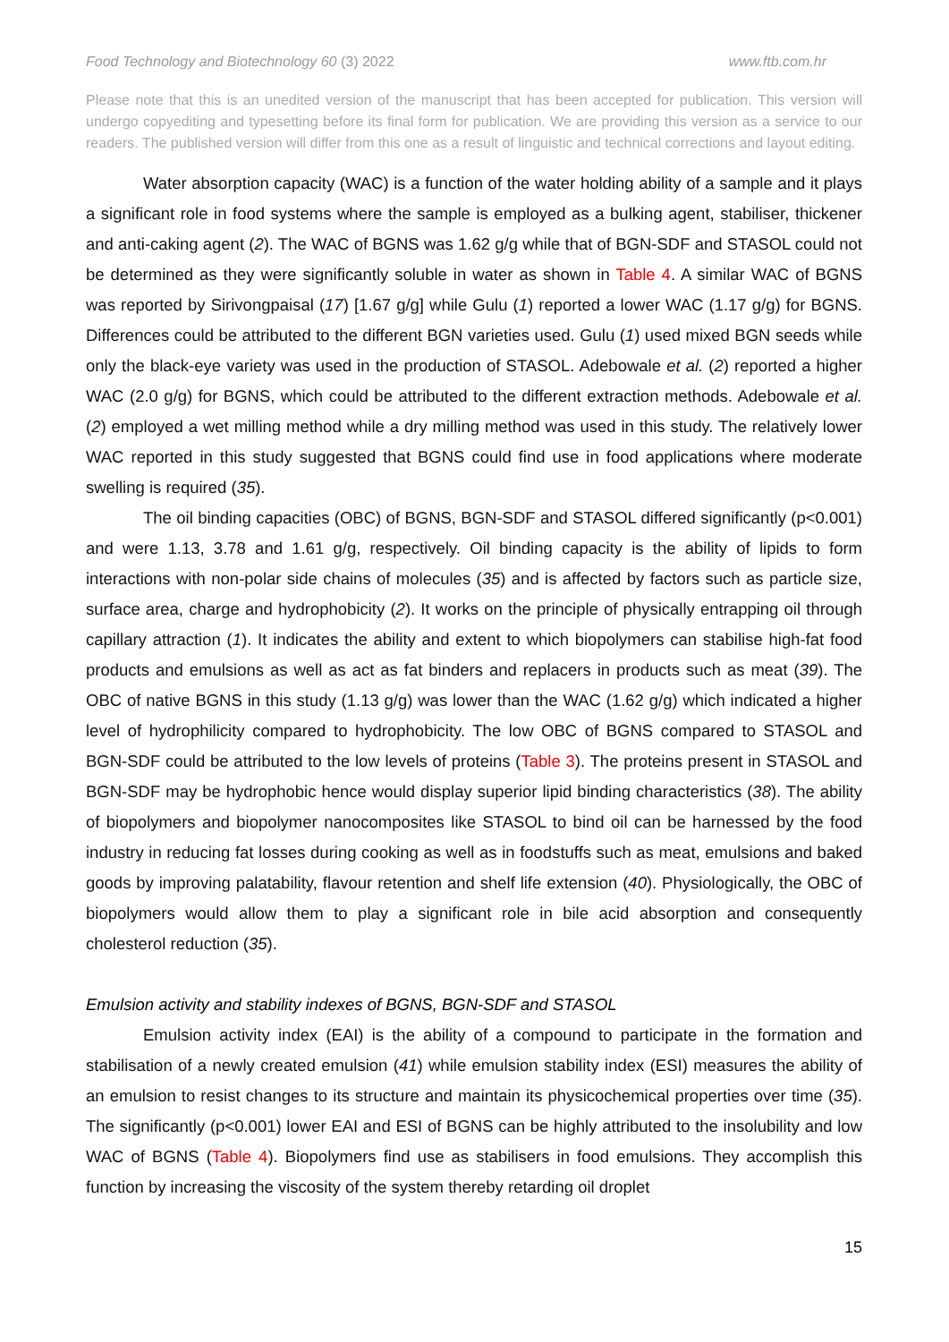Food Technology and Biotechnology 60 (3) 2022 www.ftb.com.hr
Please note that this is an unedited version of the manuscript that has been accepted for publication. This version will undergo copyediting and typesetting before its final form for publication. We are providing this version as a service to our readers. The published version will differ from this one as a result of linguistic and technical corrections and layout editing.
Water absorption capacity (WAC) is a function of the water holding ability of a sample and it plays a significant role in food systems where the sample is employed as a bulking agent, stabiliser, thickener and anti-caking agent (2). The WAC of BGNS was 1.62 g/g while that of BGN-SDF and STASOL could not be determined as they were significantly soluble in water as shown in Table 4. A similar WAC of BGNS was reported by Sirivongpaisal (17) [1.67 g/g] while Gulu (1) reported a lower WAC (1.17 g/g) for BGNS. Differences could be attributed to the different BGN varieties used. Gulu (1) used mixed BGN seeds while only the black-eye variety was used in the production of STASOL. Adebowale et al. (2) reported a higher WAC (2.0 g/g) for BGNS, which could be attributed to the different extraction methods. Adebowale et al. (2) employed a wet milling method while a dry milling method was used in this study. The relatively lower WAC reported in this study suggested that BGNS could find use in food applications where moderate swelling is required (35).
The oil binding capacities (OBC) of BGNS, BGN-SDF and STASOL differed significantly (p<0.001) and were 1.13, 3.78 and 1.61 g/g, respectively. Oil binding capacity is the ability of lipids to form interactions with non-polar side chains of molecules (35) and is affected by factors such as particle size, surface area, charge and hydrophobicity (2). It works on the principle of physically entrapping oil through capillary attraction (1). It indicates the ability and extent to which biopolymers can stabilise high-fat food products and emulsions as well as act as fat binders and replacers in products such as meat (39). The OBC of native BGNS in this study (1.13 g/g) was lower than the WAC (1.62 g/g) which indicated a higher level of hydrophilicity compared to hydrophobicity. The low OBC of BGNS compared to STASOL and BGN-SDF could be attributed to the low levels of proteins (Table 3). The proteins present in STASOL and BGN-SDF may be hydrophobic hence would display superior lipid binding characteristics (38). The ability of biopolymers and biopolymer nanocomposites like STASOL to bind oil can be harnessed by the food industry in reducing fat losses during cooking as well as in foodstuffs such as meat, emulsions and baked goods by improving palatability, flavour retention and shelf life extension (40). Physiologically, the OBC of biopolymers would allow them to play a significant role in bile acid absorption and consequently cholesterol reduction (35).
Emulsion activity and stability indexes of BGNS, BGN-SDF and STASOL
Emulsion activity index (EAI) is the ability of a compound to participate in the formation and stabilisation of a newly created emulsion (41) while emulsion stability index (ESI) measures the ability of an emulsion to resist changes to its structure and maintain its physicochemical properties over time (35). The significantly (p<0.001) lower EAI and ESI of BGNS can be highly attributed to the insolubility and low WAC of BGNS (Table 4). Biopolymers find use as stabilisers in food emulsions. They accomplish this function by increasing the viscosity of the system thereby retarding oil droplet
15